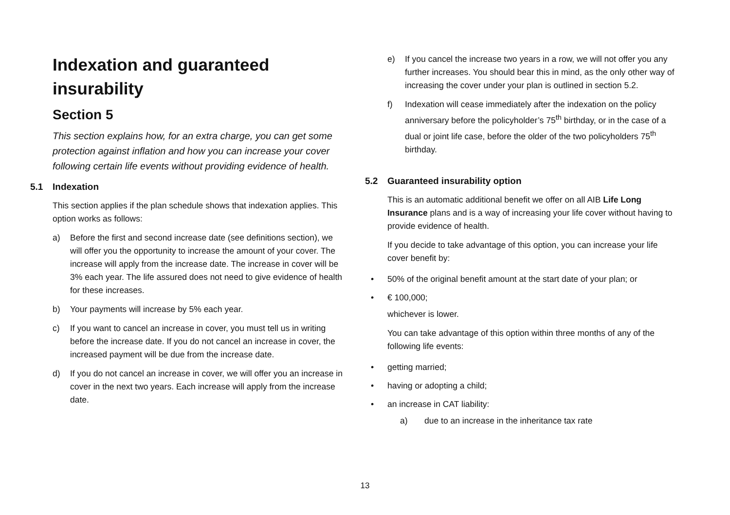Indexation and guaranteed insurability
Section 5
This section explains how, for an extra charge, you can get some protection against inflation and how you can increase your cover following certain life events without providing evidence of health.
5.1 Indexation
This section applies if the plan schedule shows that indexation applies. This option works as follows:
a) Before the first and second increase date (see definitions section), we will offer you the opportunity to increase the amount of your cover. The increase will apply from the increase date. The increase in cover will be 3% each year. The life assured does not need to give evidence of health for these increases.
b) Your payments will increase by 5% each year.
c) If you want to cancel an increase in cover, you must tell us in writing before the increase date. If you do not cancel an increase in cover, the increased payment will be due from the increase date.
d) If you do not cancel an increase in cover, we will offer you an increase in cover in the next two years. Each increase will apply from the increase date.
e) If you cancel the increase two years in a row, we will not offer you any further increases. You should bear this in mind, as the only other way of increasing the cover under your plan is outlined in section 5.2.
f) Indexation will cease immediately after the indexation on the policy anniversary before the policyholder’s 75<sup>th</sup> birthday, or in the case of a dual or joint life case, before the older of the two policyholders 75<sup>th</sup> birthday.
5.2 Guaranteed insurability option
This is an automatic additional benefit we offer on all AIB Life Long Insurance plans and is a way of increasing your life cover without having to provide evidence of health.
If you decide to take advantage of this option, you can increase your life cover benefit by:
• 50% of the original benefit amount at the start date of your plan; or
• € 100,000;
whichever is lower.
You can take advantage of this option within three months of any of the following life events:
• getting married;
• having or adopting a child;
• an increase in CAT liability:
a) due to an increase in the inheritance tax rate
13